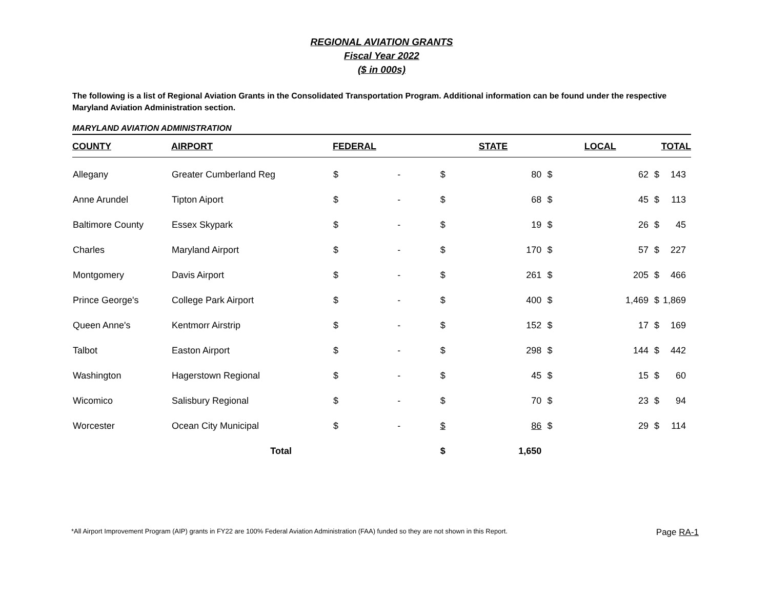REGIONAL AVIATION GRANTS
Fiscal Year 2022
($ in 000s)
The following is a list of Regional Aviation Grants in the Consolidated Transportation Program. Additional information can be found under the respective Maryland Aviation Administration section.
MARYLAND AVIATION ADMINISTRATION
| COUNTY | AIRPORT | FEDERAL | | STATE | | LOCAL | | TOTAL | |
| --- | --- | --- | --- | --- | --- | --- | --- | --- | --- |
| Allegany | Greater Cumberland Reg | $ | - | $ | 80 | $ | 62 | $ | 143 |
| Anne Arundel | Tipton Aiport | $ | - | $ | 68 | $ | 45 | $ | 113 |
| Baltimore County | Essex Skypark | $ | - | $ | 19 | $ | 26 | $ | 45 |
| Charles | Maryland Airport | $ | - | $ | 170 | $ | 57 | $ | 227 |
| Montgomery | Davis Airport | $ | - | $ | 261 | $ | 205 | $ | 466 |
| Prince George's | College Park Airport | $ | - | $ | 400 | $ | 1,469 | $ | 1,869 |
| Queen Anne's | Kentmorr Airstrip | $ | - | $ | 152 | $ | 17 | $ | 169 |
| Talbot | Easton Airport | $ | - | $ | 298 | $ | 144 | $ | 442 |
| Washington | Hagerstown Regional | $ | - | $ | 45 | $ | 15 | $ | 60 |
| Wicomico | Salisbury Regional | $ | - | $ | 70 | $ | 23 | $ | 94 |
| Worcester | Ocean City Municipal | $ | - | $ | 86 | $ | 29 | $ | 114 |
| | Total | | | $ | 1,650 | | | | |
*All Airport Improvement Program (AIP) grants in FY22 are 100% Federal Aviation Administration (FAA) funded so they are not shown in this Report. Page RA-1